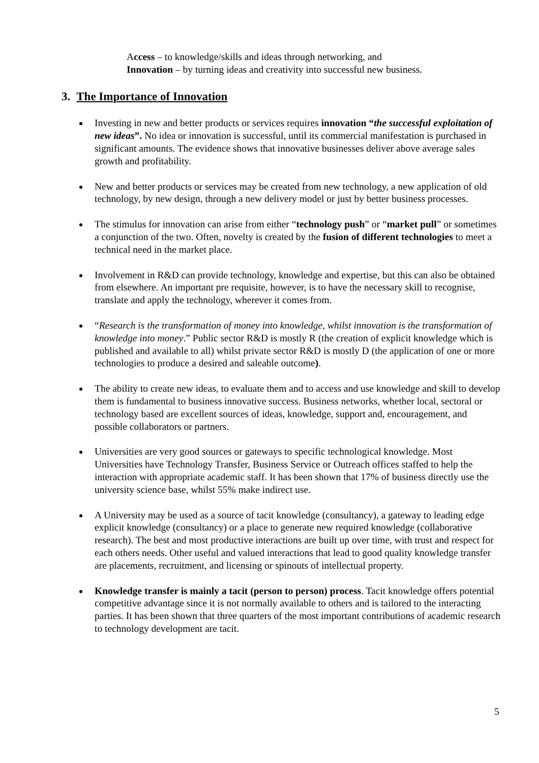Access – to knowledge/skills and ideas through networking, and
Innovation – by turning ideas and creativity into successful new business.
3. The Importance of Innovation
Investing in new and better products or services requires innovation “the successful exploitation of new ideas”. No idea or innovation is successful, until its commercial manifestation is purchased in significant amounts. The evidence shows that innovative businesses deliver above average sales growth and profitability.
New and better products or services may be created from new technology, a new application of old technology, by new design, through a new delivery model or just by better business processes.
The stimulus for innovation can arise from either “technology push” or “market pull” or sometimes a conjunction of the two. Often, novelty is created by the fusion of different technologies to meet a technical need in the market place.
Involvement in R&D can provide technology, knowledge and expertise, but this can also be obtained from elsewhere. An important pre requisite, however, is to have the necessary skill to recognise, translate and apply the technology, wherever it comes from.
“Research is the transformation of money into knowledge, whilst innovation is the transformation of knowledge into money.” Public sector R&D is mostly R (the creation of explicit knowledge which is published and available to all) whilst private sector R&D is mostly D (the application of one or more technologies to produce a desired and saleable outcome).
The ability to create new ideas, to evaluate them and to access and use knowledge and skill to develop them is fundamental to business innovative success. Business networks, whether local, sectoral or technology based are excellent sources of ideas, knowledge, support and, encouragement, and possible collaborators or partners.
Universities are very good sources or gateways to specific technological knowledge. Most Universities have Technology Transfer, Business Service or Outreach offices staffed to help the interaction with appropriate academic staff. It has been shown that 17% of business directly use the university science base, whilst 55% make indirect use.
A University may be used as a source of tacit knowledge (consultancy), a gateway to leading edge explicit knowledge (consultancy) or a place to generate new required knowledge (collaborative research). The best and most productive interactions are built up over time, with trust and respect for each others needs. Other useful and valued interactions that lead to good quality knowledge transfer are placements, recruitment, and licensing or spinouts of intellectual property.
Knowledge transfer is mainly a tacit (person to person) process. Tacit knowledge offers potential competitive advantage since it is not normally available to others and is tailored to the interacting parties. It has been shown that three quarters of the most important contributions of academic research to technology development are tacit.
5